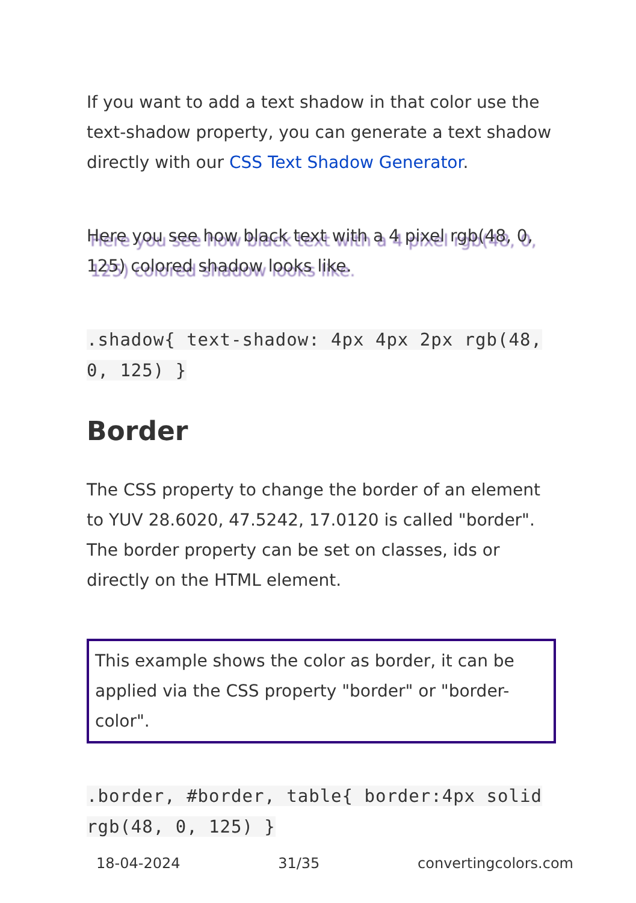If you want to add a text shadow in that color use the text-shadow property, you can generate a text shadow directly with our CSS Text Shadow Generator.
Here you see how black text with a 4 pixel rgb(48, 0, 125) colored shadow looks like.
.shadow{ text-shadow: 4px 4px 2px rgb(48, 0, 125) }
Border
The CSS property to change the border of an element to YUV 28.6020, 47.5242, 17.0120 is called "border". The border property can be set on classes, ids or directly on the HTML element.
This example shows the color as border, it can be applied via the CSS property "border" or "border-color".
.border, #border, table{ border:4px solid rgb(48, 0, 125) }
18-04-2024 31/35 convertingcolors.com